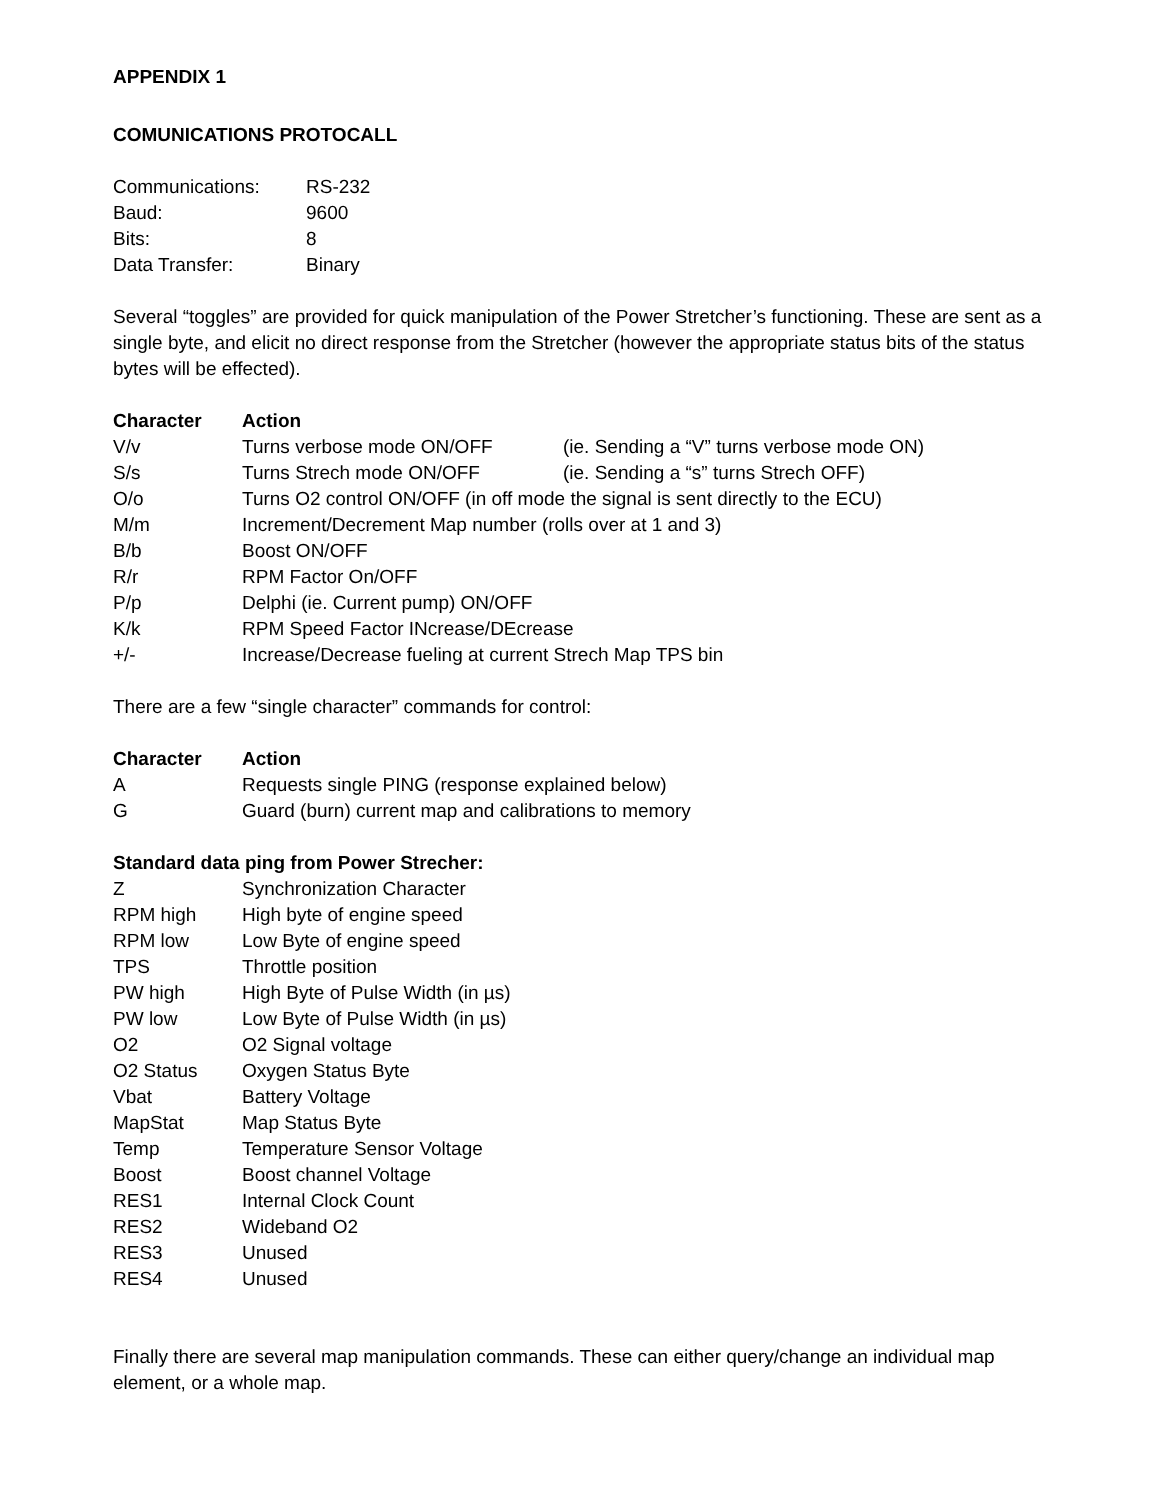APPENDIX 1
COMUNICATIONS PROTOCALL
| Communications: | RS-232 |
| Baud: | 9600 |
| Bits: | 8 |
| Data Transfer: | Binary |
Several “toggles” are provided for quick manipulation of the Power Stretcher’s functioning. These are sent as a single byte, and elicit no direct response from the Stretcher (however the appropriate status bits of the status bytes will be effected).
| Character | Action | |
| --- | --- | --- |
| V/v | Turns verbose mode ON/OFF | (ie. Sending a “V” turns verbose mode ON) |
| S/s | Turns Strech mode ON/OFF | (ie. Sending a “s” turns Strech OFF) |
| O/o | Turns O2 control ON/OFF (in off mode the signal is sent directly to the ECU) | |
| M/m | Increment/Decrement Map number (rolls over at 1 and 3) | |
| B/b | Boost ON/OFF | |
| R/r | RPM Factor On/OFF | |
| P/p | Delphi (ie. Current pump) ON/OFF | |
| K/k | RPM Speed Factor INcrease/DEcrease | |
| +/- | Increase/Decrease fueling at current Strech Map TPS bin | |
There are a few “single character” commands for control:
| Character | Action |
| --- | --- |
| A | Requests single PING (response explained below) |
| G | Guard (burn) current map and calibrations to memory |
Standard data ping from Power Strecher:
| Z | Synchronization Character |
| RPM high | High byte of engine speed |
| RPM low | Low Byte of engine speed |
| TPS | Throttle position |
| PW high | High Byte of Pulse Width (in µs) |
| PW low | Low Byte of Pulse Width (in µs) |
| O2 | O2 Signal voltage |
| O2 Status | Oxygen Status Byte |
| Vbat | Battery Voltage |
| MapStat | Map Status Byte |
| Temp | Temperature Sensor Voltage |
| Boost | Boost channel Voltage |
| RES1 | Internal Clock Count |
| RES2 | Wideband O2 |
| RES3 | Unused |
| RES4 | Unused |
Finally there are several map manipulation commands. These can either query/change an individual map element, or a whole map.